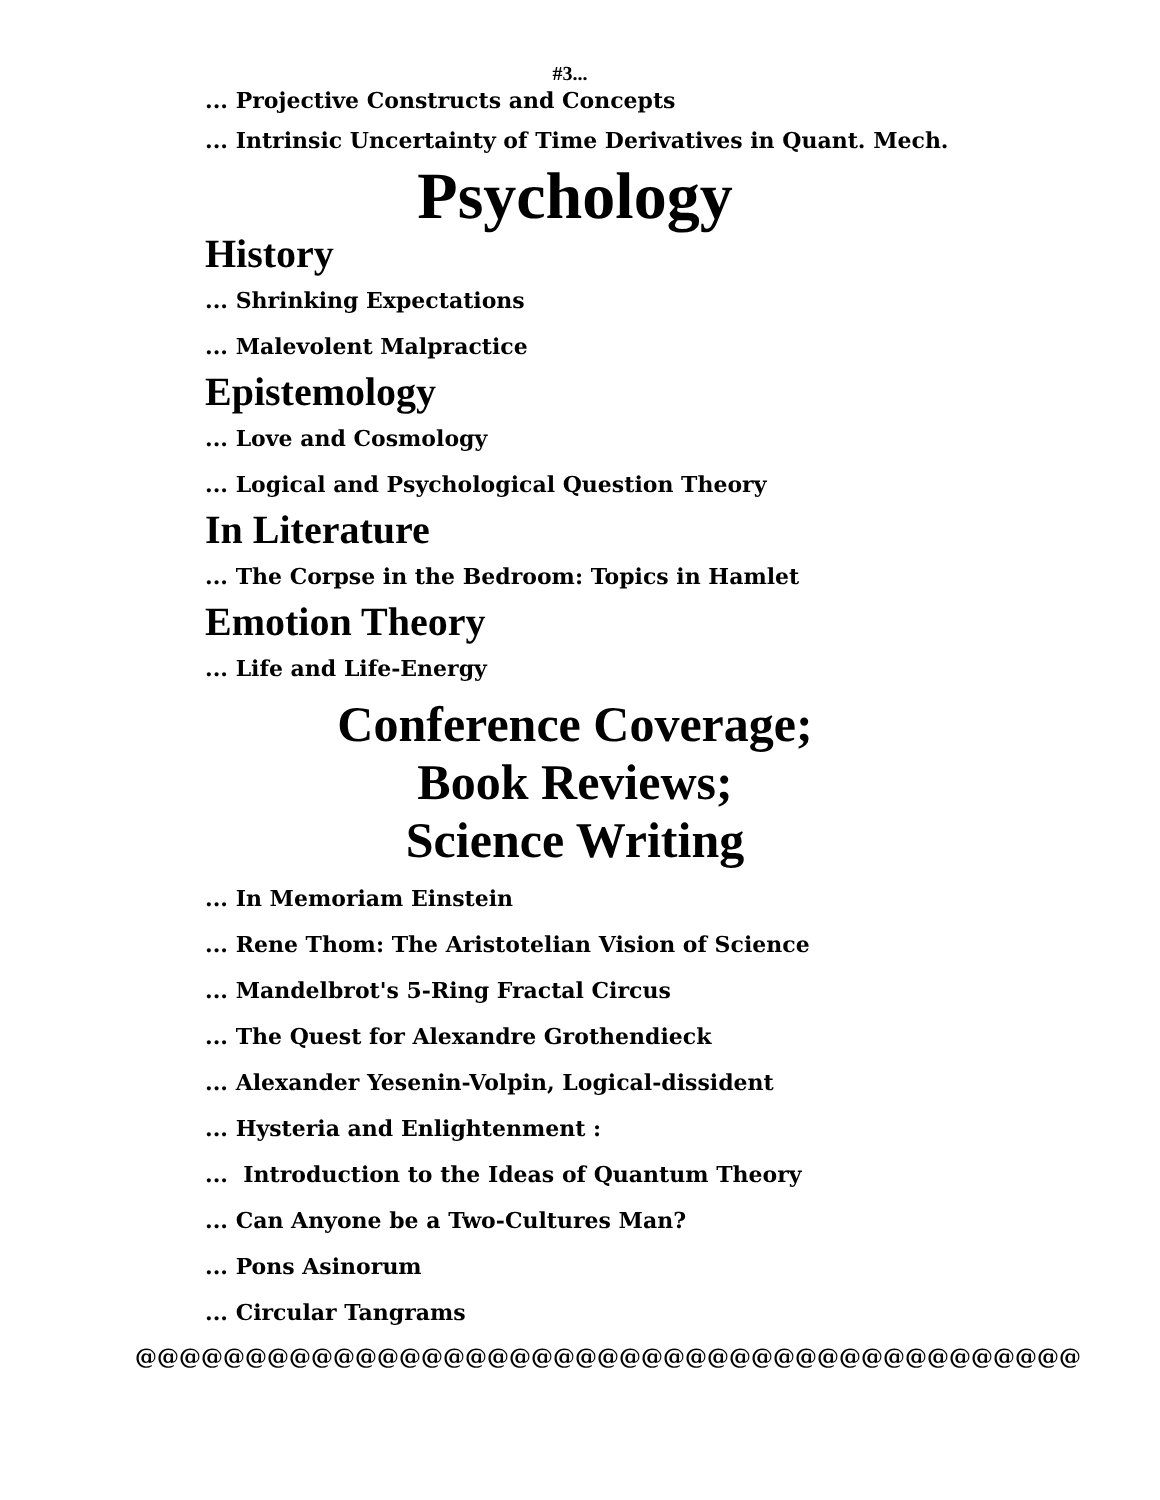#3...
... Projective Constructs and Concepts
... Intrinsic Uncertainty of Time Derivatives in Quant. Mech.
Psychology
History
... Shrinking Expectations
... Malevolent Malpractice
Epistemology
... Love and Cosmology
... Logical and Psychological Question Theory
In Literature
... The Corpse in the Bedroom: Topics in Hamlet
Emotion Theory
... Life and Life-Energy
Conference Coverage;
Book Reviews;
Science Writing
... In Memoriam Einstein
... Rene Thom: The Aristotelian Vision of Science
... Mandelbrot's 5-Ring Fractal Circus
... The Quest for Alexandre Grothendieck
... Alexander Yesenin-Volpin, Logical-dissident
... Hysteria and Enlightenment :
... Introduction to the Ideas of Quantum Theory
... Can Anyone be a Two-Cultures Man?
... Pons Asinorum
... Circular Tangrams
@@@@@@@@@@@@@@@@@@@@@@@@@@@@@@@@@@@@@@@@@@@